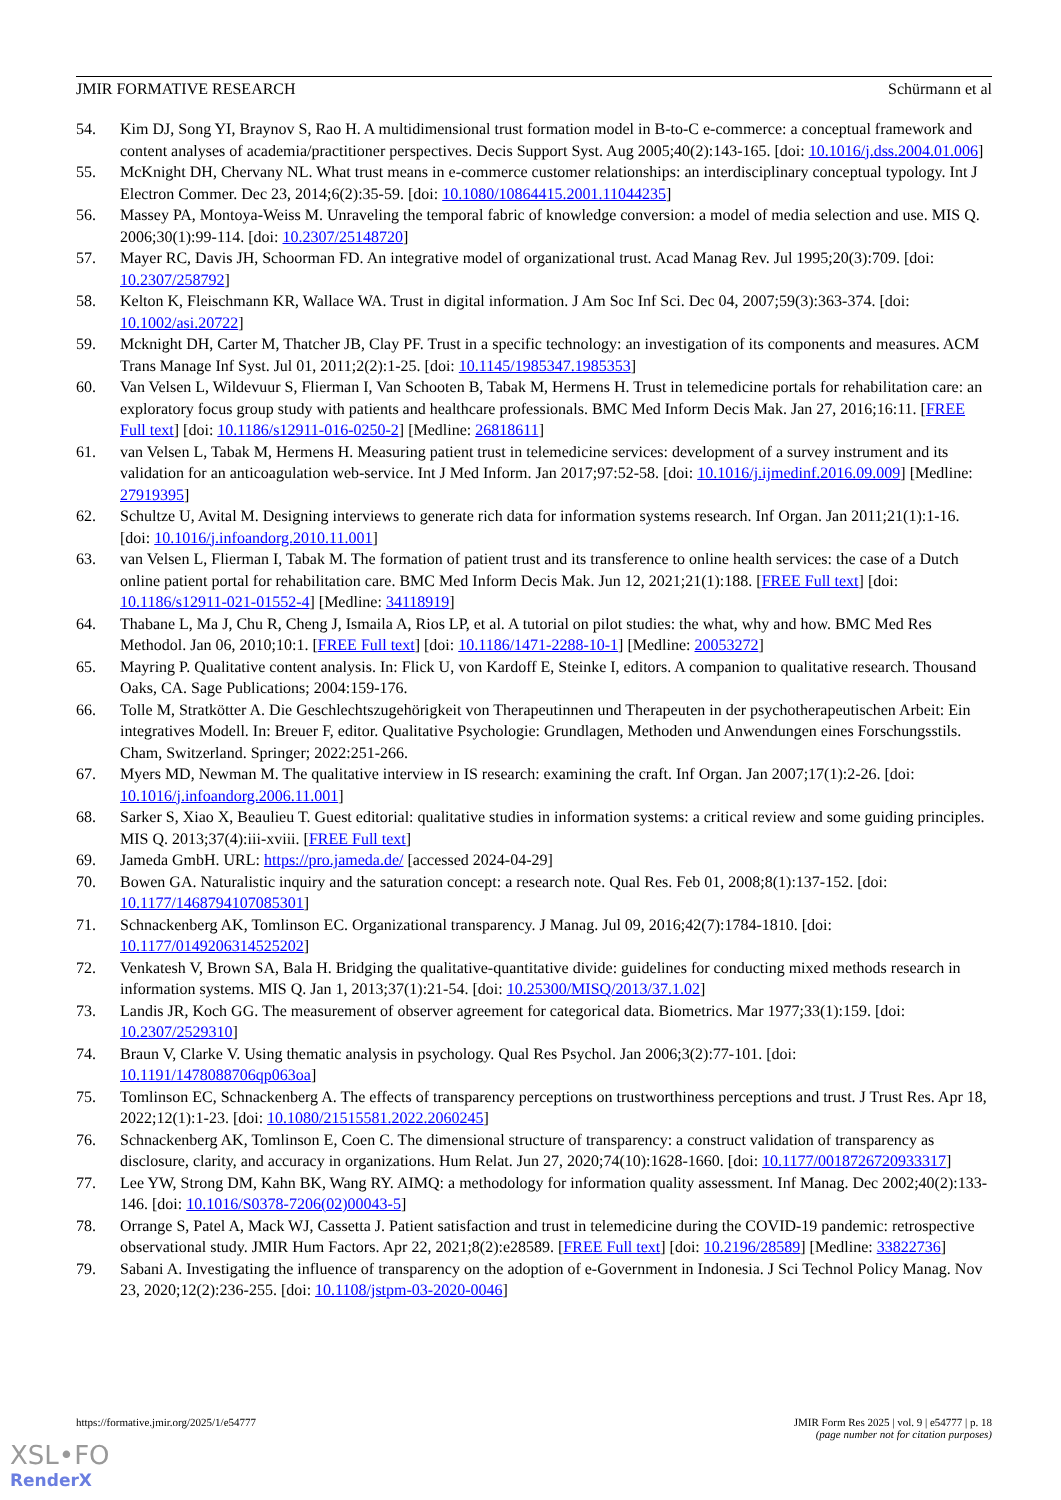JMIR FORMATIVE RESEARCH Schürmann et al
54. Kim DJ, Song YI, Braynov S, Rao H. A multidimensional trust formation model in B-to-C e-commerce: a conceptual framework and content analyses of academia/practitioner perspectives. Decis Support Syst. Aug 2005;40(2):143-165. [doi: 10.1016/j.dss.2004.01.006]
55. McKnight DH, Chervany NL. What trust means in e-commerce customer relationships: an interdisciplinary conceptual typology. Int J Electron Commer. Dec 23, 2014;6(2):35-59. [doi: 10.1080/10864415.2001.11044235]
56. Massey PA, Montoya-Weiss M. Unraveling the temporal fabric of knowledge conversion: a model of media selection and use. MIS Q. 2006;30(1):99-114. [doi: 10.2307/25148720]
57. Mayer RC, Davis JH, Schoorman FD. An integrative model of organizational trust. Acad Manag Rev. Jul 1995;20(3):709. [doi: 10.2307/258792]
58. Kelton K, Fleischmann KR, Wallace WA. Trust in digital information. J Am Soc Inf Sci. Dec 04, 2007;59(3):363-374. [doi: 10.1002/asi.20722]
59. Mcknight DH, Carter M, Thatcher JB, Clay PF. Trust in a specific technology: an investigation of its components and measures. ACM Trans Manage Inf Syst. Jul 01, 2011;2(2):1-25. [doi: 10.1145/1985347.1985353]
60. Van Velsen L, Wildevuur S, Flierman I, Van Schooten B, Tabak M, Hermens H. Trust in telemedicine portals for rehabilitation care: an exploratory focus group study with patients and healthcare professionals. BMC Med Inform Decis Mak. Jan 27, 2016;16:11. [FREE Full text] [doi: 10.1186/s12911-016-0250-2] [Medline: 26818611]
61. van Velsen L, Tabak M, Hermens H. Measuring patient trust in telemedicine services: development of a survey instrument and its validation for an anticoagulation web-service. Int J Med Inform. Jan 2017;97:52-58. [doi: 10.1016/j.ijmedinf.2016.09.009] [Medline: 27919395]
62. Schultze U, Avital M. Designing interviews to generate rich data for information systems research. Inf Organ. Jan 2011;21(1):1-16. [doi: 10.1016/j.infoandorg.2010.11.001]
63. van Velsen L, Flierman I, Tabak M. The formation of patient trust and its transference to online health services: the case of a Dutch online patient portal for rehabilitation care. BMC Med Inform Decis Mak. Jun 12, 2021;21(1):188. [FREE Full text] [doi: 10.1186/s12911-021-01552-4] [Medline: 34118919]
64. Thabane L, Ma J, Chu R, Cheng J, Ismaila A, Rios LP, et al. A tutorial on pilot studies: the what, why and how. BMC Med Res Methodol. Jan 06, 2010;10:1. [FREE Full text] [doi: 10.1186/1471-2288-10-1] [Medline: 20053272]
65. Mayring P. Qualitative content analysis. In: Flick U, von Kardoff E, Steinke I, editors. A companion to qualitative research. Thousand Oaks, CA. Sage Publications; 2004:159-176.
66. Tolle M, Stratkötter A. Die Geschlechtszugehörigkeit von Therapeutinnen und Therapeuten in der psychotherapeutischen Arbeit: Ein integratives Modell. In: Breuer F, editor. Qualitative Psychologie: Grundlagen, Methoden und Anwendungen eines Forschungsstils. Cham, Switzerland. Springer; 2022:251-266.
67. Myers MD, Newman M. The qualitative interview in IS research: examining the craft. Inf Organ. Jan 2007;17(1):2-26. [doi: 10.1016/j.infoandorg.2006.11.001]
68. Sarker S, Xiao X, Beaulieu T. Guest editorial: qualitative studies in information systems: a critical review and some guiding principles. MIS Q. 2013;37(4):iii-xviii. [FREE Full text]
69. Jameda GmbH. URL: https://pro.jameda.de/ [accessed 2024-04-29]
70. Bowen GA. Naturalistic inquiry and the saturation concept: a research note. Qual Res. Feb 01, 2008;8(1):137-152. [doi: 10.1177/1468794107085301]
71. Schnackenberg AK, Tomlinson EC. Organizational transparency. J Manag. Jul 09, 2016;42(7):1784-1810. [doi: 10.1177/0149206314525202]
72. Venkatesh V, Brown SA, Bala H. Bridging the qualitative-quantitative divide: guidelines for conducting mixed methods research in information systems. MIS Q. Jan 1, 2013;37(1):21-54. [doi: 10.25300/MISQ/2013/37.1.02]
73. Landis JR, Koch GG. The measurement of observer agreement for categorical data. Biometrics. Mar 1977;33(1):159. [doi: 10.2307/2529310]
74. Braun V, Clarke V. Using thematic analysis in psychology. Qual Res Psychol. Jan 2006;3(2):77-101. [doi: 10.1191/1478088706qp063oa]
75. Tomlinson EC, Schnackenberg A. The effects of transparency perceptions on trustworthiness perceptions and trust. J Trust Res. Apr 18, 2022;12(1):1-23. [doi: 10.1080/21515581.2022.2060245]
76. Schnackenberg AK, Tomlinson E, Coen C. The dimensional structure of transparency: a construct validation of transparency as disclosure, clarity, and accuracy in organizations. Hum Relat. Jun 27, 2020;74(10):1628-1660. [doi: 10.1177/0018726720933317]
77. Lee YW, Strong DM, Kahn BK, Wang RY. AIMQ: a methodology for information quality assessment. Inf Manag. Dec 2002;40(2):133-146. [doi: 10.1016/S0378-7206(02)00043-5]
78. Orrange S, Patel A, Mack WJ, Cassetta J. Patient satisfaction and trust in telemedicine during the COVID-19 pandemic: retrospective observational study. JMIR Hum Factors. Apr 22, 2021;8(2):e28589. [FREE Full text] [doi: 10.2196/28589] [Medline: 33822736]
79. Sabani A. Investigating the influence of transparency on the adoption of e-Government in Indonesia. J Sci Technol Policy Manag. Nov 23, 2020;12(2):236-255. [doi: 10.1108/jstpm-03-2020-0046]
https://formative.jmir.org/2025/1/e54777 JMIR Form Res 2025 | vol. 9 | e54777 | p. 18
(page number not for citation purposes)
XSL•FO
RenderX